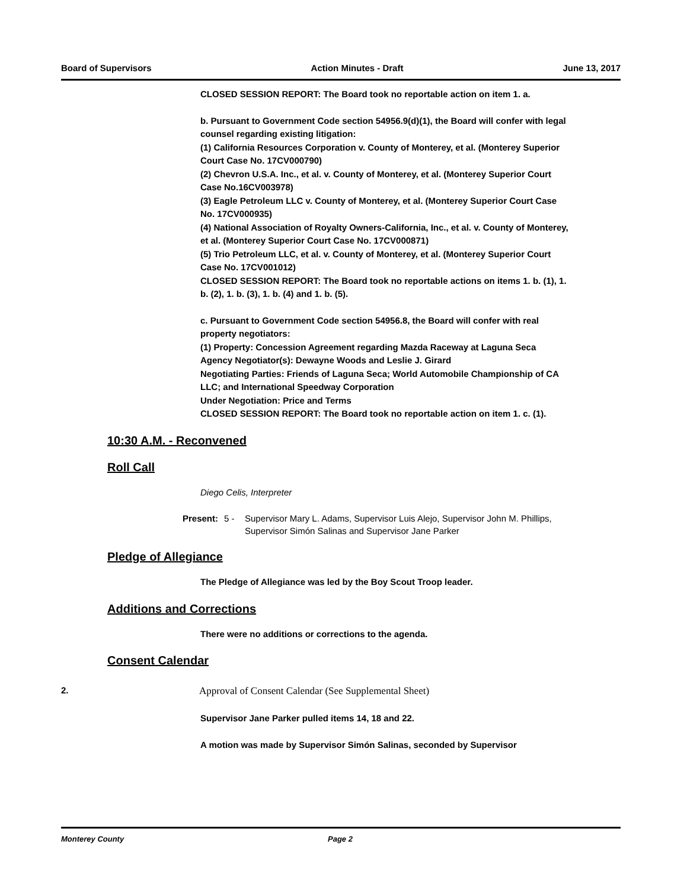Board of Supervisors Action Minutes - Draft June 13, 2017
CLOSED SESSION REPORT: The Board took no reportable action on item 1. a.
b. Pursuant to Government Code section 54956.9(d)(1), the Board will confer with legal counsel regarding existing litigation:
(1) California Resources Corporation v. County of Monterey, et al. (Monterey Superior Court Case No. 17CV000790)
(2) Chevron U.S.A. Inc., et al. v. County of Monterey, et al. (Monterey Superior Court Case No.16CV003978)
(3) Eagle Petroleum LLC v. County of Monterey, et al. (Monterey Superior Court Case No. 17CV000935)
(4) National Association of Royalty Owners-California, Inc., et al. v. County of Monterey, et al. (Monterey Superior Court Case No. 17CV000871)
(5) Trio Petroleum LLC, et al. v. County of Monterey, et al. (Monterey Superior Court Case No. 17CV001012)
CLOSED SESSION REPORT: The Board took no reportable actions on items 1. b. (1), 1. b. (2), 1. b. (3), 1. b. (4) and 1. b. (5).
c. Pursuant to Government Code section 54956.8, the Board will confer with real property negotiators:
(1) Property: Concession Agreement regarding Mazda Raceway at Laguna Seca
Agency Negotiator(s): Dewayne Woods and Leslie J. Girard
Negotiating Parties: Friends of Laguna Seca; World Automobile Championship of CA LLC; and International Speedway Corporation
Under Negotiation: Price and Terms
CLOSED SESSION REPORT: The Board took no reportable action on item 1. c. (1).
10:30 A.M. - Reconvened
Roll Call
Diego Celis, Interpreter
Present: 5 - Supervisor Mary L. Adams, Supervisor Luis Alejo, Supervisor John M. Phillips, Supervisor Simón Salinas and Supervisor Jane Parker
Pledge of Allegiance
The Pledge of Allegiance was led by the Boy Scout Troop leader.
Additions and Corrections
There were no additions or corrections to the agenda.
Consent Calendar
2. Approval of Consent Calendar (See Supplemental Sheet)
Supervisor Jane Parker pulled items 14, 18 and 22.
A motion was made by Supervisor Simón Salinas, seconded by Supervisor
Monterey County Page 2